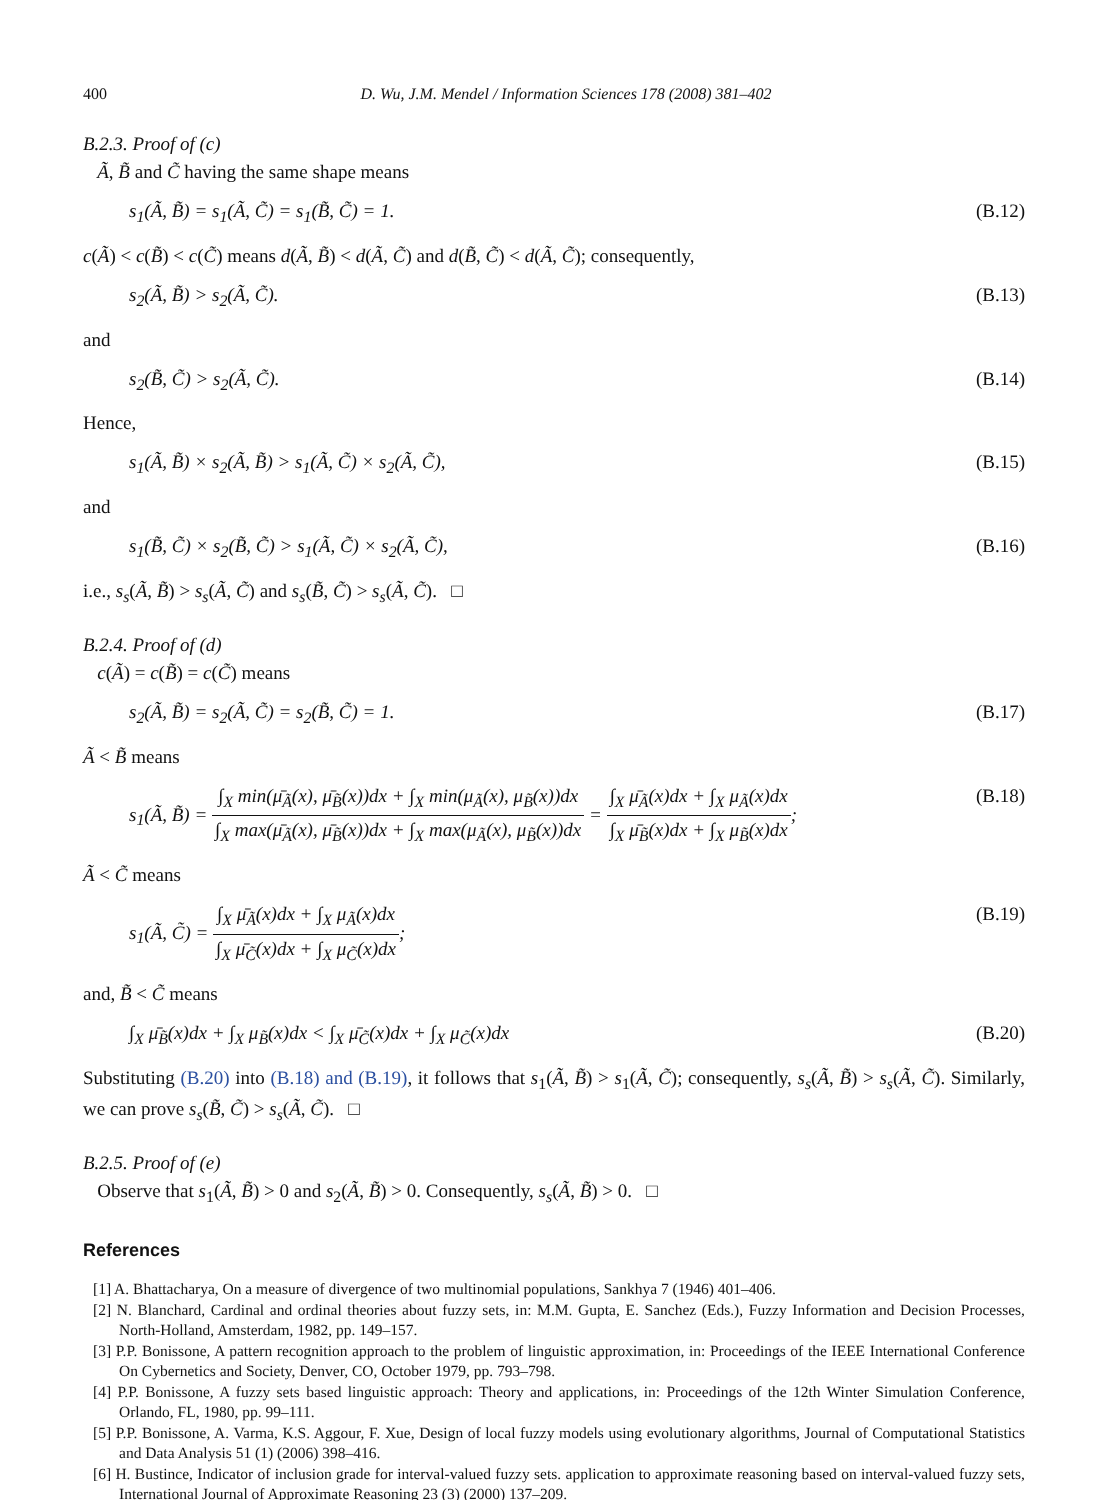400 D. Wu, J.M. Mendel / Information Sciences 178 (2008) 381–402
B.2.3. Proof of (c)
Ã, B̃ and C̃ having the same shape means
s<sub>1</sub>(Ã, B̃) = s<sub>1</sub>(Ã, C̃) = s<sub>1</sub>(B̃, C̃) = 1. (B.12)
c(Ã) < c(B̃) < c(C̃) means d(Ã, B̃) < d(Ã, C̃) and d(B̃, C̃) < d(Ã, C̃); consequently,
s<sub>2</sub>(Ã, B̃) > s<sub>2</sub>(Ã, C̃). (B.13)
and
s<sub>2</sub>(B̃, C̃) > s<sub>2</sub>(Ã, C̃). (B.14)
Hence,
s<sub>1</sub>(Ã, B̃) × s<sub>2</sub>(Ã, B̃) > s<sub>1</sub>(Ã, C̃) × s<sub>2</sub>(Ã, C̃), (B.15)
and
s<sub>1</sub>(B̃, C̃) × s<sub>2</sub>(B̃, C̃) > s<sub>1</sub>(Ã, C̃) × s<sub>2</sub>(Ã, C̃), (B.16)
i.e., s<sub>s</sub>(Ã, B̃) > s<sub>s</sub>(Ã, C̃) and s<sub>s</sub>(B̃, C̃) > s<sub>s</sub>(Ã, C̃). □
B.2.4. Proof of (d)
c(Ã) = c(B̃) = c(C̃) means
s<sub>2</sub>(Ã, B̃) = s<sub>2</sub>(Ã, C̃) = s<sub>2</sub>(B̃, C̃) = 1. (B.17)
Ã < B̃ means
s<sub>1</sub>(Ã, B̃) = ∫<sub>X</sub> min(μ̄<sub>Ã</sub>(x), μ̄<sub>B̃</sub>(x))dx + ∫<sub>X</sub> min(μ<sub>Ã</sub>(x), μ<sub>B̃</sub>(x))dx ∫<sub>X</sub> max(μ̄<sub>Ã</sub>(x), μ̄<sub>B̃</sub>(x))dx + ∫<sub>X</sub> max(μ<sub>Ã</sub>(x), μ<sub>B̃</sub>(x))dx = ∫<sub>X</sub> μ̄<sub>Ã</sub>(x)dx + ∫<sub>X</sub> μ<sub>Ã</sub>(x)dx ∫<sub>X</sub> μ̄<sub>B̃</sub>(x)dx + ∫<sub>X</sub> μ<sub>B̃</sub>(x)dx; (B.18)
Ã < C̃ means
s<sub>1</sub>(Ã, C̃) = ∫<sub>X</sub> μ̄<sub>Ã</sub>(x)dx + ∫<sub>X</sub> μ<sub>Ã</sub>(x)dx ∫<sub>X</sub> μ̄<sub>C̃</sub>(x)dx + ∫<sub>X</sub> μ<sub>C̃</sub>(x)dx; (B.19)
and, B̃ < C̃ means
∫<sub>X</sub> μ̄<sub>B̃</sub>(x)dx + ∫<sub>X</sub> μ<sub>B̃</sub>(x)dx < ∫<sub>X</sub> μ̄<sub>C̃</sub>(x)dx + ∫<sub>X</sub> μ<sub>C̃</sub>(x)dx (B.20)
Substituting (B.20) into (B.18) and (B.19), it follows that s<sub>1</sub>(Ã, B̃) > s<sub>1</sub>(Ã, C̃); consequently, s<sub>s</sub>(Ã, B̃) > s<sub>s</sub>(Ã, C̃). Similarly, we can prove s<sub>s</sub>(B̃, C̃) > s<sub>s</sub>(Ã, C̃). □
B.2.5. Proof of (e)
Observe that s<sub>1</sub>(Ã, B̃) > 0 and s<sub>2</sub>(Ã, B̃) > 0. Consequently, s<sub>s</sub>(Ã, B̃) > 0. □
References
[1] A. Bhattacharya, On a measure of divergence of two multinomial populations, Sankhya 7 (1946) 401–406.
[2] N. Blanchard, Cardinal and ordinal theories about fuzzy sets, in: M.M. Gupta, E. Sanchez (Eds.), Fuzzy Information and Decision Processes, North-Holland, Amsterdam, 1982, pp. 149–157.
[3] P.P. Bonissone, A pattern recognition approach to the problem of linguistic approximation, in: Proceedings of the IEEE International Conference On Cybernetics and Society, Denver, CO, October 1979, pp. 793–798.
[4] P.P. Bonissone, A fuzzy sets based linguistic approach: Theory and applications, in: Proceedings of the 12th Winter Simulation Conference, Orlando, FL, 1980, pp. 99–111.
[5] P.P. Bonissone, A. Varma, K.S. Aggour, F. Xue, Design of local fuzzy models using evolutionary algorithms, Journal of Computational Statistics and Data Analysis 51 (1) (2006) 398–416.
[6] H. Bustince, Indicator of inclusion grade for interval-valued fuzzy sets. application to approximate reasoning based on interval-valued fuzzy sets, International Journal of Approximate Reasoning 23 (3) (2000) 137–209.